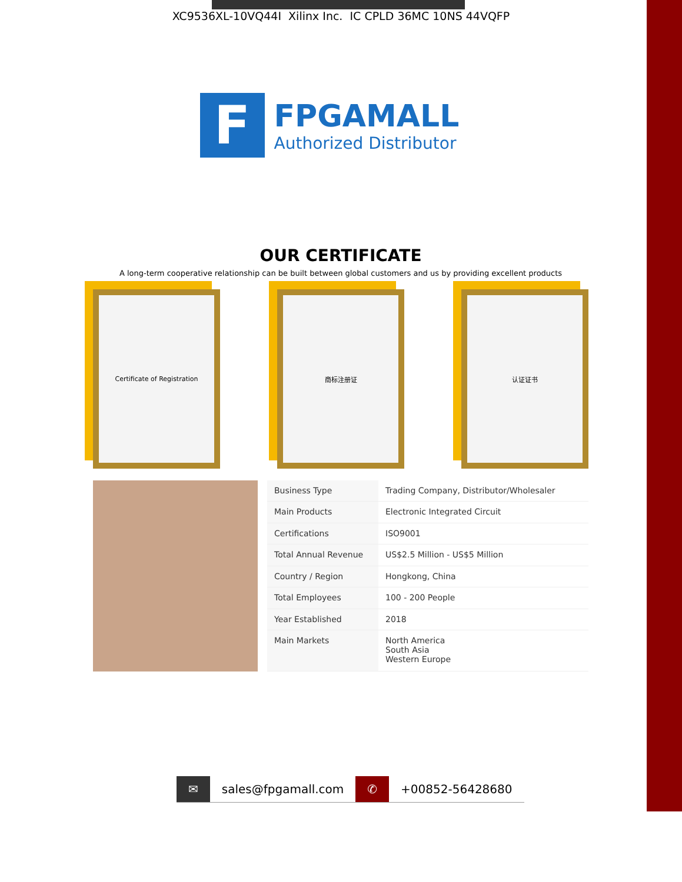XC9536XL-10VQ44I Xilinx Inc. IC CPLD 36MC 10NS 44VQFP
F
FPGAMALL
Authorized Distributor
OUR CERTIFICATE
A long-term cooperative relationship can be built between global customers and us by providing excellent products
Certificate of Registration 商标注册证 认证证书
| Business Type | Trading Company, Distributor/Wholesaler |
| Main Products | Electronic Integrated Circuit |
| Certifications | ISO9001 |
| Total Annual Revenue | US$2.5 Million - US$5 Million |
| Country / Region | Hongkong, China |
| Total Employees | 100 - 200 People |
| Year Established | 2018 |
| Main Markets | North America South Asia Western Europe |
✉ sales@fpgamall.com ✆ +00852-56428680